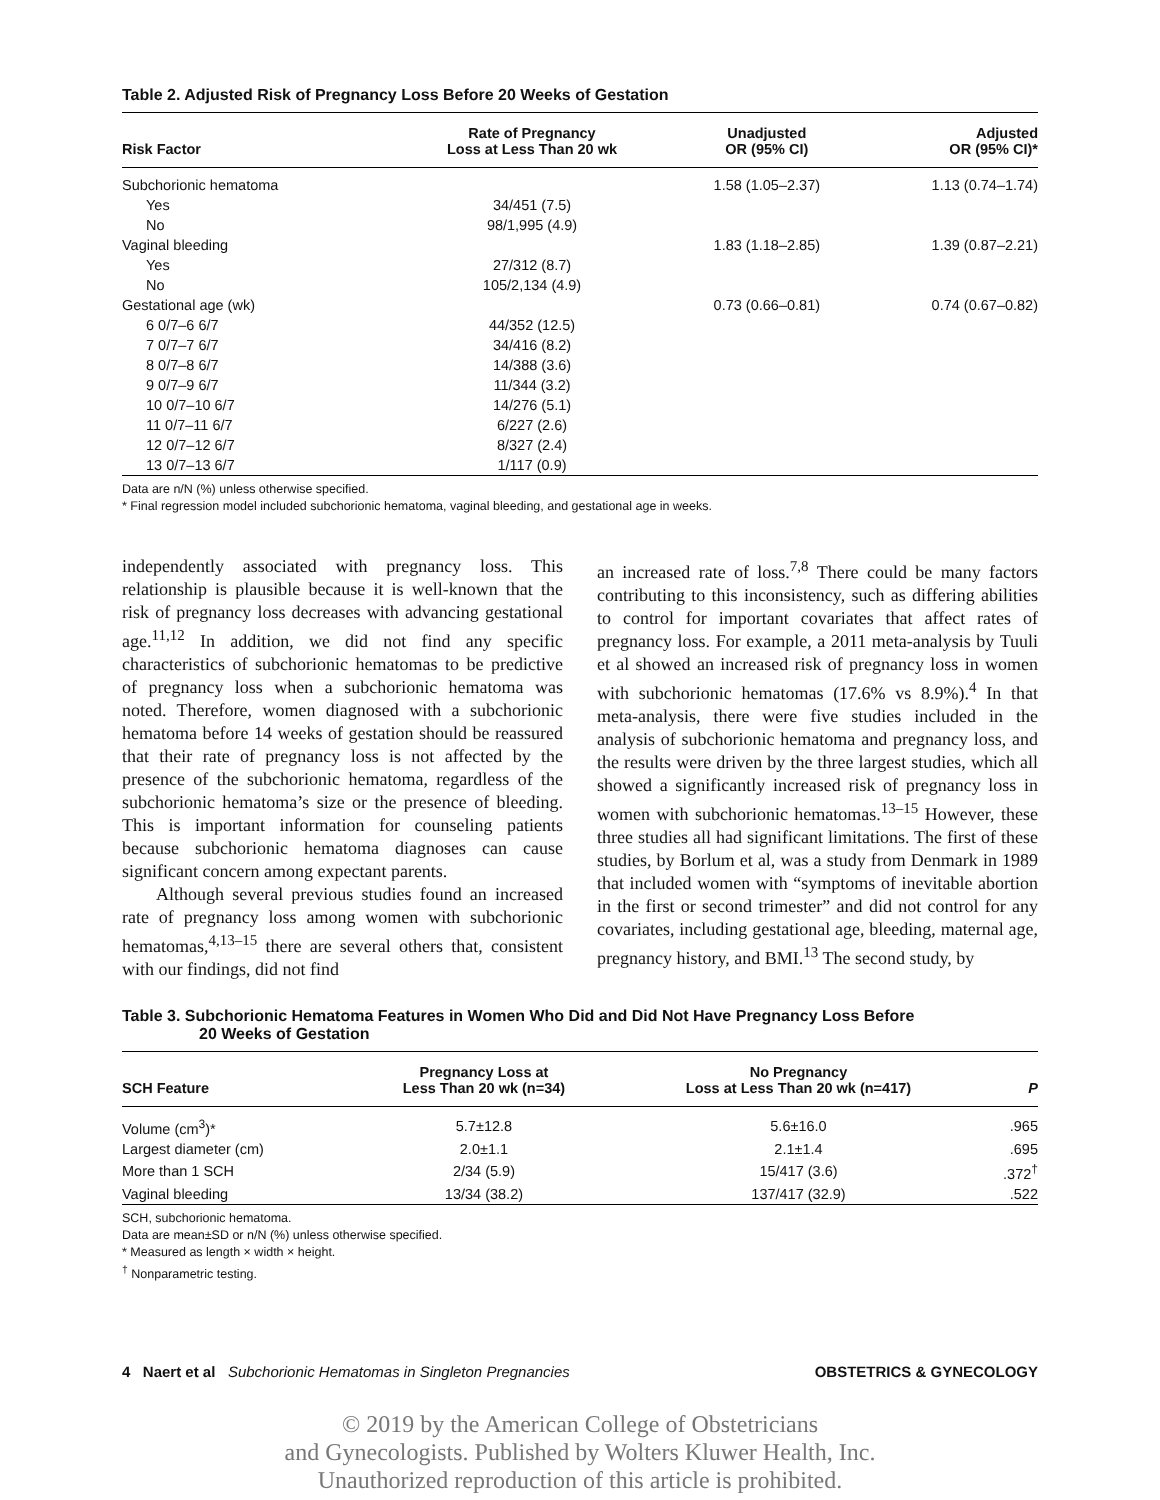Table 2. Adjusted Risk of Pregnancy Loss Before 20 Weeks of Gestation
| Risk Factor | Rate of Pregnancy Loss at Less Than 20 wk | Unadjusted OR (95% CI) | Adjusted OR (95% CI)* |
| --- | --- | --- | --- |
| Subchorionic hematoma | | 1.58 (1.05–2.37) | 1.13 (0.74–1.74) |
| Yes | 34/451 (7.5) | | |
| No | 98/1,995 (4.9) | | |
| Vaginal bleeding | | 1.83 (1.18–2.85) | 1.39 (0.87–2.21) |
| Yes | 27/312 (8.7) | | |
| No | 105/2,134 (4.9) | | |
| Gestational age (wk) | | 0.73 (0.66–0.81) | 0.74 (0.67–0.82) |
| 6 0/7–6 6/7 | 44/352 (12.5) | | |
| 7 0/7–7 6/7 | 34/416 (8.2) | | |
| 8 0/7–8 6/7 | 14/388 (3.6) | | |
| 9 0/7–9 6/7 | 11/344 (3.2) | | |
| 10 0/7–10 6/7 | 14/276 (5.1) | | |
| 11 0/7–11 6/7 | 6/227 (2.6) | | |
| 12 0/7–12 6/7 | 8/327 (2.4) | | |
| 13 0/7–13 6/7 | 1/117 (0.9) | | |
Data are n/N (%) unless otherwise specified.
* Final regression model included subchorionic hematoma, vaginal bleeding, and gestational age in weeks.
independently associated with pregnancy loss. This relationship is plausible because it is well-known that the risk of pregnancy loss decreases with advancing gestational age.<sup>11,12</sup> In addition, we did not find any specific characteristics of subchorionic hematomas to be predictive of pregnancy loss when a subchorionic hematoma was noted. Therefore, women diagnosed with a subchorionic hematoma before 14 weeks of gestation should be reassured that their rate of pregnancy loss is not affected by the presence of the subchorionic hematoma, regardless of the subchorionic hematoma’s size or the presence of bleeding. This is important information for counseling patients because subchorionic hematoma diagnoses can cause significant concern among expectant parents.
Although several previous studies found an increased rate of pregnancy loss among women with subchorionic hematomas,<sup>4,13–15</sup> there are several others that, consistent with our findings, did not find
an increased rate of loss.<sup>7,8</sup> There could be many factors contributing to this inconsistency, such as differing abilities to control for important covariates that affect rates of pregnancy loss. For example, a 2011 meta-analysis by Tuuli et al showed an increased risk of pregnancy loss in women with subchorionic hematomas (17.6% vs 8.9%).<sup>4</sup> In that meta-analysis, there were five studies included in the analysis of subchorionic hematoma and pregnancy loss, and the results were driven by the three largest studies, which all showed a significantly increased risk of pregnancy loss in women with subchorionic hematomas.<sup>13–15</sup> However, these three studies all had significant limitations. The first of these studies, by Borlum et al, was a study from Denmark in 1989 that included women with “symptoms of inevitable abortion in the first or second trimester” and did not control for any covariates, including gestational age, bleeding, maternal age, pregnancy history, and BMI.<sup>13</sup> The second study, by
Table 3. Subchorionic Hematoma Features in Women Who Did and Did Not Have Pregnancy Loss Before
20 Weeks of Gestation
| SCH Feature | Pregnancy Loss at Less Than 20 wk (n=34) | No Pregnancy Loss at Less Than 20 wk (n=417) | P |
| --- | --- | --- | --- |
| Volume (cm<sup>3</sup>)* | 5.7±12.8 | 5.6±16.0 | .965 |
| Largest diameter (cm) | 2.0±1.1 | 2.1±1.4 | .695 |
| More than 1 SCH | 2/34 (5.9) | 15/417 (3.6) | .372<sup>†</sup> |
| Vaginal bleeding | 13/34 (38.2) | 137/417 (32.9) | .522 |
SCH, subchorionic hematoma.
Data are mean±SD or n/N (%) unless otherwise specified.
* Measured as length × width × height.
<sup>†</sup> Nonparametric testing.
4 Naert et al Subchorionic Hematomas in Singleton Pregnancies OBSTETRICS & GYNECOLOGY
© 2019 by the American College of Obstetricians
and Gynecologists. Published by Wolters Kluwer Health, Inc.
Unauthorized reproduction of this article is prohibited.